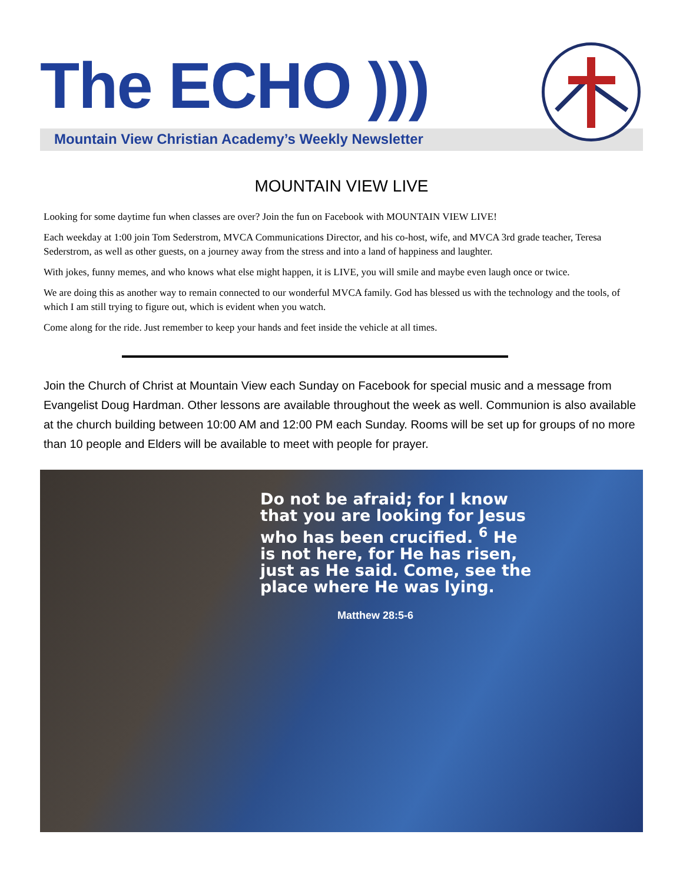The ECHO )))
Mountain View Christian Academy’s Weekly Newsletter
MOUNTAIN VIEW LIVE
Looking for some daytime fun when classes are over? Join the fun on Facebook with MOUNTAIN VIEW LIVE!
Each weekday at 1:00 join Tom Sederstrom, MVCA Communications Director, and his co-host, wife, and MVCA 3rd grade teacher, Teresa Sederstrom, as well as other guests, on a journey away from the stress and into a land of happiness and laughter.
With jokes, funny memes, and who knows what else might happen, it is LIVE, you will smile and maybe even laugh once or twice.
We are doing this as another way to remain connected to our wonderful MVCA family. God has blessed us with the technology and the tools, of which I am still trying to figure out, which is evident when you watch.
Come along for the ride. Just remember to keep your hands and feet inside the vehicle at all times.
Join the Church of Christ at Mountain View each Sunday on Facebook for special music and a message from Evangelist Doug Hardman. Other lessons are available throughout the week as well. Communion is also available at the church building between 10:00 AM and 12:00 PM each Sunday. Rooms will be set up for groups of no more than 10 people and Elders will be available to meet with people for prayer.
Do not be afraid; for I know that you are looking for Jesus who has been crucified. <sup>6</sup> He is not here, for He has risen, just as He said. Come, see the place where He was lying.
Matthew 28:5-6